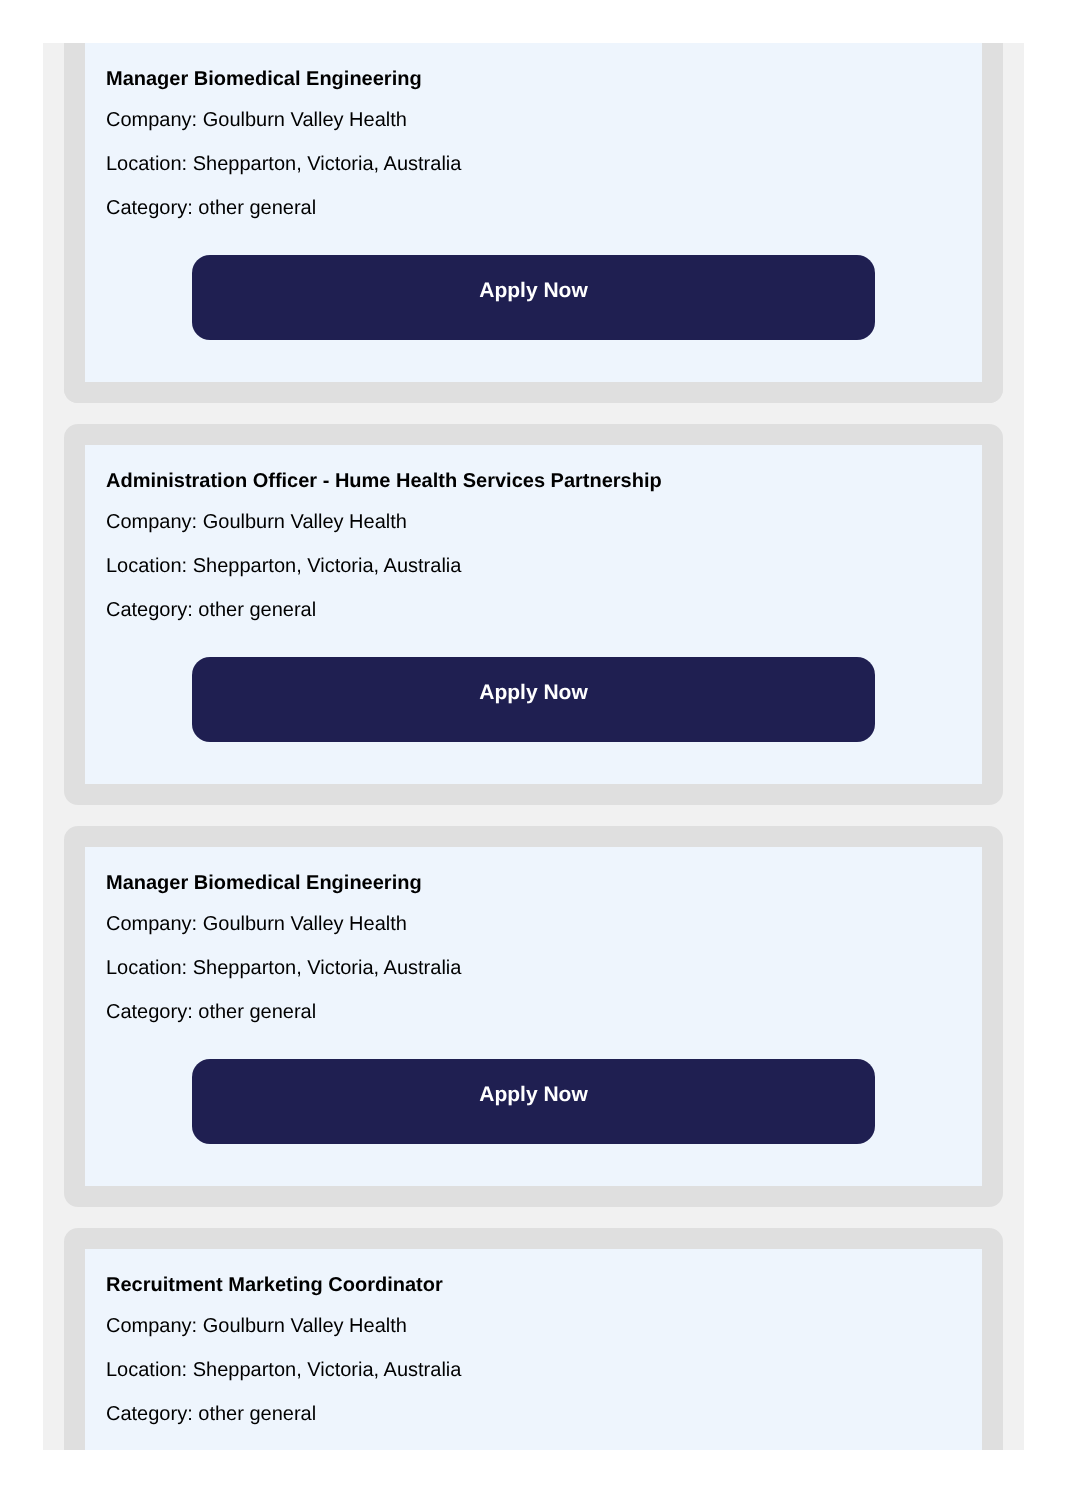Manager Biomedical Engineering
Company: Goulburn Valley Health
Location: Shepparton, Victoria, Australia
Category: other general
Apply Now
Administration Officer - Hume Health Services Partnership
Company: Goulburn Valley Health
Location: Shepparton, Victoria, Australia
Category: other general
Apply Now
Manager Biomedical Engineering
Company: Goulburn Valley Health
Location: Shepparton, Victoria, Australia
Category: other general
Apply Now
Recruitment Marketing Coordinator
Company: Goulburn Valley Health
Location: Shepparton, Victoria, Australia
Category: other general